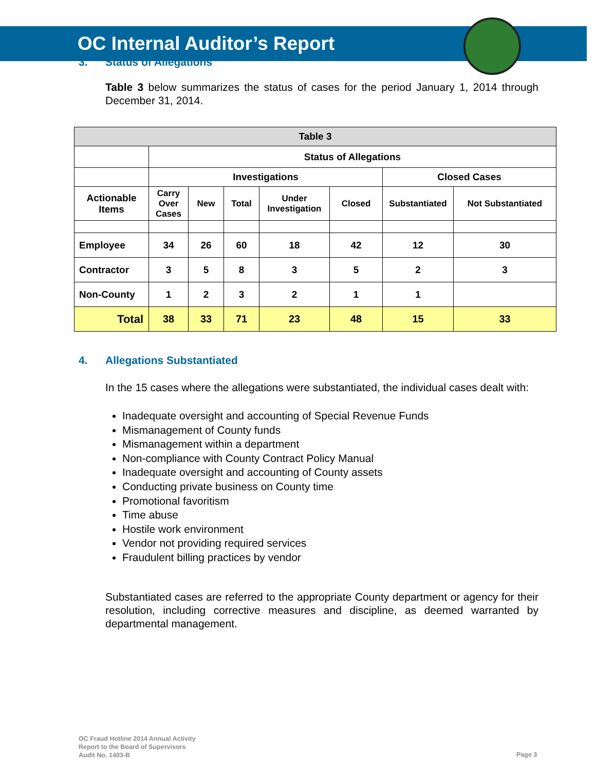OC Internal Auditor’s Report
3. Status of Allegations
Table 3 below summarizes the status of cases for the period January 1, 2014 through December 31, 2014.
| Table 3 | | | | | | | |
| --- | --- | --- | --- | --- | --- | --- | --- |
| | Status of Allegations | | | | | | |
| | Investigations | | | | | Closed Cases | |
| Actionable Items | Carry Over Cases | New | Total | Under Investigation | Closed | Substantiated | Not Substantiated |
| Employee | 34 | 26 | 60 | 18 | 42 | 12 | 30 |
| Contractor | 3 | 5 | 8 | 3 | 5 | 2 | 3 |
| Non-County | 1 | 2 | 3 | 2 | 1 | 1 | |
| Total | 38 | 33 | 71 | 23 | 48 | 15 | 33 |
4. Allegations Substantiated
In the 15 cases where the allegations were substantiated, the individual cases dealt with:
Inadequate oversight and accounting of Special Revenue Funds
Mismanagement of County funds
Mismanagement within a department
Non-compliance with County Contract Policy Manual
Inadequate oversight and accounting of County assets
Conducting private business on County time
Promotional favoritism
Time abuse
Hostile work environment
Vendor not providing required services
Fraudulent billing practices by vendor
Substantiated cases are referred to the appropriate County department or agency for their resolution, including corrective measures and discipline, as deemed warranted by departmental management.
OC Fraud Hotline 2014 Annual Activity
Report to the Board of Supervisors
Audit No. 1403-B
Page 3